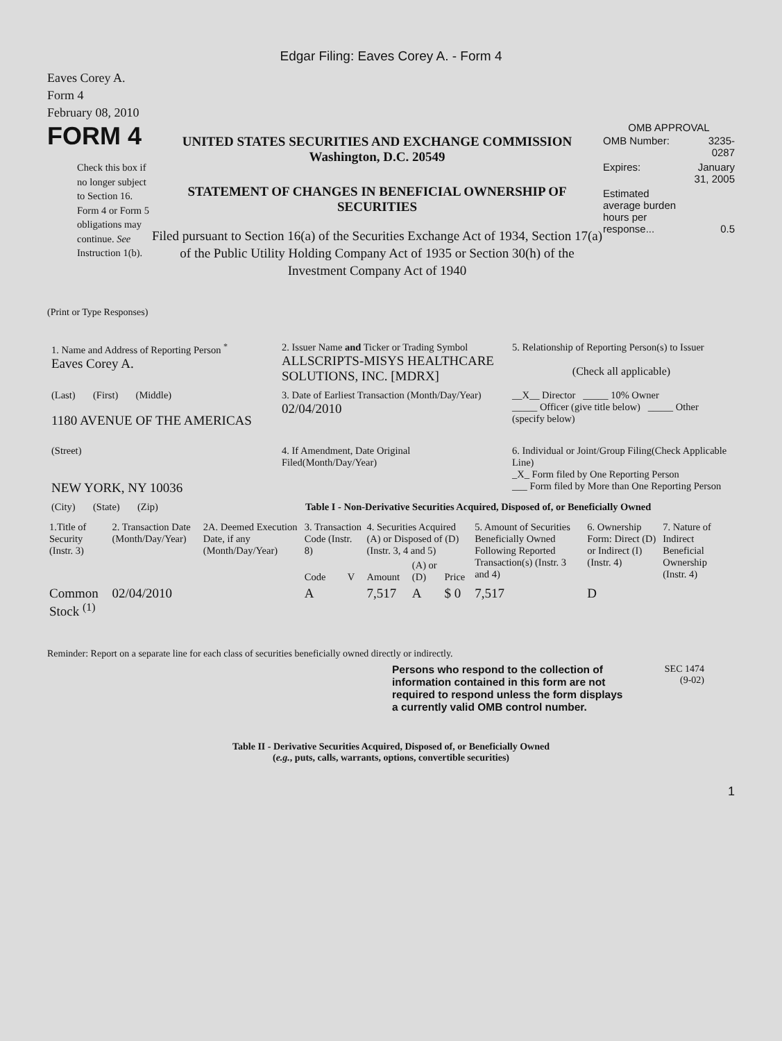Edgar Filing: Eaves Corey A. - Form 4
Eaves Corey A.
Form 4
February 08, 2010
FORM 4
Check this box if no longer subject to Section 16. Form 4 or Form 5 obligations may continue. See Instruction 1(b).
UNITED STATES SECURITIES AND EXCHANGE COMMISSION
Washington, D.C. 20549
STATEMENT OF CHANGES IN BENEFICIAL OWNERSHIP OF SECURITIES
Filed pursuant to Section 16(a) of the Securities Exchange Act of 1934, Section 17(a) of the Public Utility Holding Company Act of 1935 or Section 30(h) of the Investment Company Act of 1940
OMB APPROVAL
| OMB Number: | 3235-0287 |
| Expires: | January 31, 2005 |
| Estimated average burden hours per response... | 0.5 |
(Print or Type Responses)
| 1. Name and Address of Reporting Person <sup>*</sup> Eaves Corey A. | 2. Issuer Name and Ticker or Trading Symbol ALLSCRIPTS-MISYS HEALTHCARE SOLUTIONS, INC. [MDRX] | 5. Relationship of Reporting Person(s) to Issuer (Check all applicable) __X__ Director _____ 10% Owner _____ Officer (give title below) _____ Other (specify below) |
| (Last) (First) (Middle) 1180 AVENUE OF THE AMERICAS | 3. Date of Earliest Transaction (Month/Day/Year) 02/04/2010 | |
| (Street) NEW YORK, NY 10036 | 4. If Amendment, Date Original Filed(Month/Day/Year) | 6. Individual or Joint/Group Filing(Check Applicable Line) _X_ Form filed by One Reporting Person ___ Form filed by More than One Reporting Person |
| (City) (State) (Zip) | Table I - Non-Derivative Securities Acquired, Disposed of, or Beneficially Owned | |
| 1.Title of Security (Instr. 3) | 2. Transaction Date (Month/Day/Year) | 2A. Deemed Execution Date, if any (Month/Day/Year) | 3. Transaction Code (Instr. 8) | | 4. Securities Acquired (A) or Disposed of (D) (Instr. 3, 4 and 5) | | | 5. Amount of Securities Beneficially Owned Following Reported Transaction(s) (Instr. 3 and 4) | 6. Ownership Form: Direct (D) or Indirect (I) (Instr. 4) | 7. Nature of Indirect Beneficial Ownership (Instr. 4) |
| --- | --- | --- | --- | --- | --- | --- | --- | --- | --- | --- |
| | | | Code | V | Amount | (A) or (D) | Price | | | |
| Common Stock <sup>(1)</sup> | 02/04/2010 | | A | | 7,517 | A | $ 0 | 7,517 | D | |
Reminder: Report on a separate line for each class of securities beneficially owned directly or indirectly.
Persons who respond to the collection of information contained in this form are not required to respond unless the form displays a currently valid OMB control number.
SEC 1474
(9-02)
Table II - Derivative Securities Acquired, Disposed of, or Beneficially Owned
(e.g., puts, calls, warrants, options, convertible securities)
1